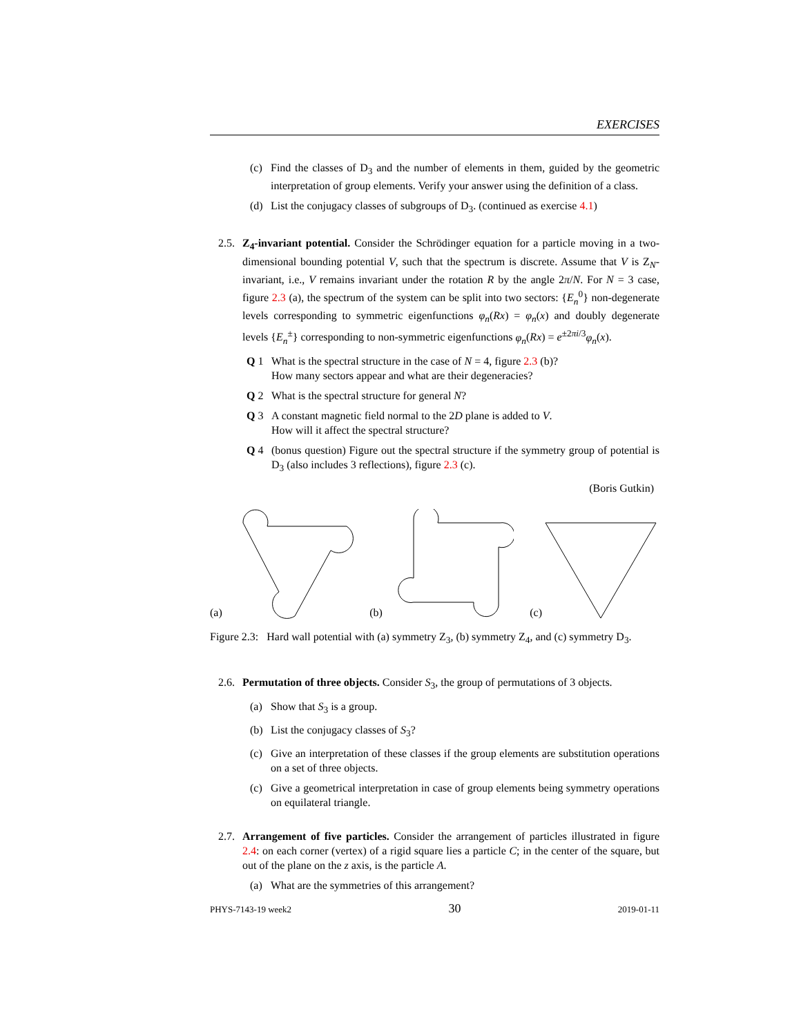EXERCISES
(c) Find the classes of D<sub>3</sub> and the number of elements in them, guided by the geometric interpretation of group elements. Verify your answer using the definition of a class.
(d) List the conjugacy classes of subgroups of D<sub>3</sub>. (continued as exercise 4.1)
2.5.
Z<sub>4</sub>-invariant potential. Consider the Schrödinger equation for a particle moving in a two-dimensional bounding potential V, such that the spectrum is discrete. Assume that V is Z<sub>N</sub>-invariant, i.e., V remains invariant under the rotation R by the angle 2π/N. For N = 3 case, figure 2.3 (a), the spectrum of the system can be split into two sectors: {E<sub>n</sub><sup>0</sup>} non-degenerate levels corresponding to symmetric eigenfunctions φ<sub>n</sub>(Rx) = φ<sub>n</sub>(x) and doubly degenerate levels {E<sub>n</sub><sup>±</sup>} corresponding to non-symmetric eigenfunctions φ<sub>n</sub>(Rx) = e<sup>±2πi/3</sup>φ<sub>n</sub>(x).
Q 1 What is the spectral structure in the case of N = 4, figure 2.3 (b)?
How many sectors appear and what are their degeneracies?
Q 2 What is the spectral structure for general N?
Q 3 A constant magnetic field normal to the 2D plane is added to V.
How will it affect the spectral structure?
Q 4 (bonus question) Figure out the spectral structure if the symmetry group of potential is D<sub>3</sub> (also includes 3 reflections), figure 2.3 (c).
(Boris Gutkin)
(a) (b) (c)
Figure 2.3: Hard wall potential with (a) symmetry Z<sub>3</sub>, (b) symmetry Z<sub>4</sub>, and (c) symmetry D<sub>3</sub>.
2.6.
Permutation of three objects. Consider S<sub>3</sub>, the group of permutations of 3 objects.
(a) Show that S<sub>3</sub> is a group.
(b) List the conjugacy classes of S<sub>3</sub>?
(c) Give an interpretation of these classes if the group elements are substitution operations on a set of three objects.
(c) Give a geometrical interpretation in case of group elements being symmetry operations on equilateral triangle.
2.7.
Arrangement of five particles. Consider the arrangement of particles illustrated in figure 2.4: on each corner (vertex) of a rigid square lies a particle C; in the center of the square, but out of the plane on the z axis, is the particle A.
(a) What are the symmetries of this arrangement?
PHYS-7143-19 week2 30 2019-01-11